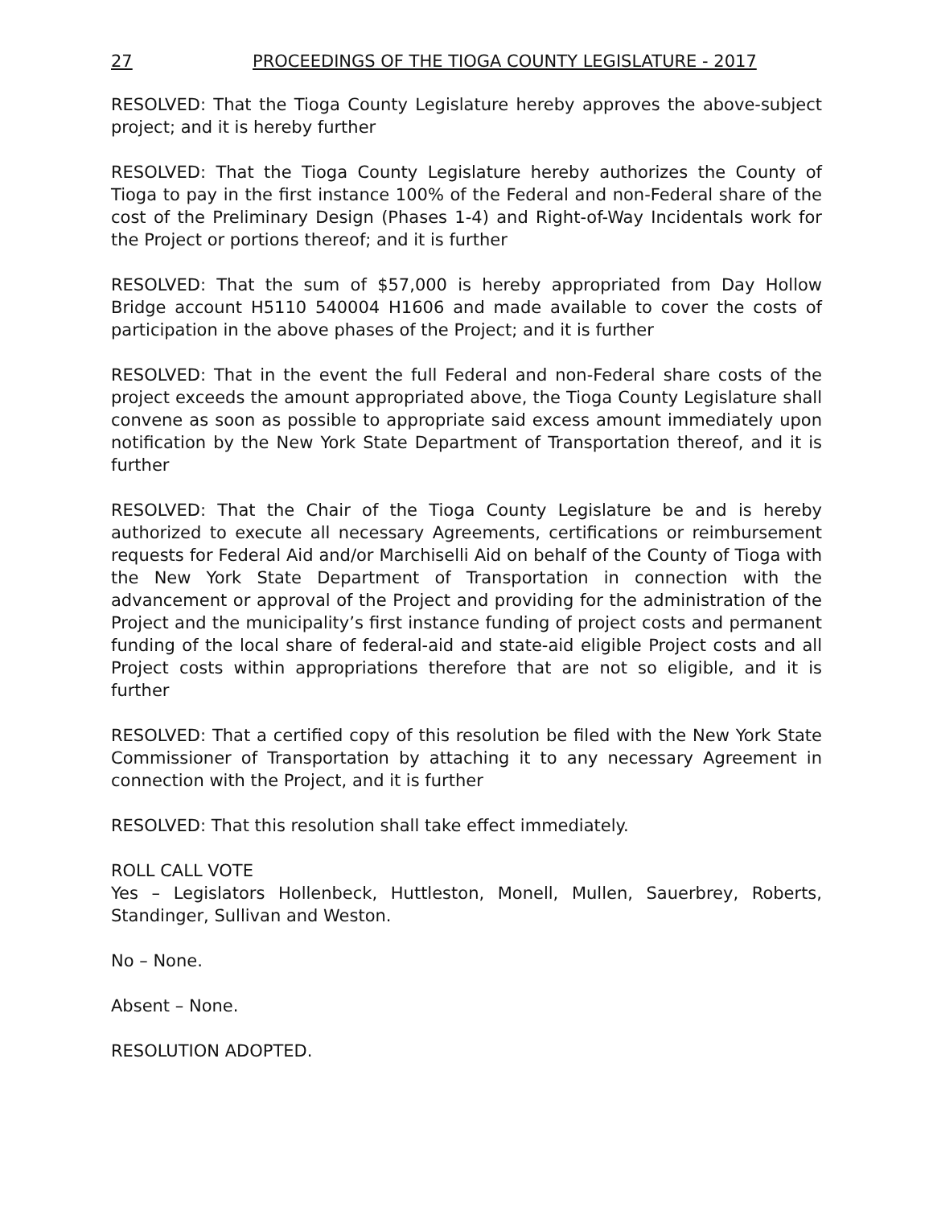27 PROCEEDINGS OF THE TIOGA COUNTY LEGISLATURE - 2017
RESOLVED: That the Tioga County Legislature hereby approves the above-subject project; and it is hereby further
RESOLVED: That the Tioga County Legislature hereby authorizes the County of Tioga to pay in the first instance 100% of the Federal and non-Federal share of the cost of the Preliminary Design (Phases 1-4) and Right-of-Way Incidentals work for the Project or portions thereof; and it is further
RESOLVED: That the sum of $57,000 is hereby appropriated from Day Hollow Bridge account H5110 540004 H1606 and made available to cover the costs of participation in the above phases of the Project; and it is further
RESOLVED: That in the event the full Federal and non-Federal share costs of the project exceeds the amount appropriated above, the Tioga County Legislature shall convene as soon as possible to appropriate said excess amount immediately upon notification by the New York State Department of Transportation thereof, and it is further
RESOLVED: That the Chair of the Tioga County Legislature be and is hereby authorized to execute all necessary Agreements, certifications or reimbursement requests for Federal Aid and/or Marchiselli Aid on behalf of the County of Tioga with the New York State Department of Transportation in connection with the advancement or approval of the Project and providing for the administration of the Project and the municipality’s first instance funding of project costs and permanent funding of the local share of federal-aid and state-aid eligible Project costs and all Project costs within appropriations therefore that are not so eligible, and it is further
RESOLVED: That a certified copy of this resolution be filed with the New York State Commissioner of Transportation by attaching it to any necessary Agreement in connection with the Project, and it is further
RESOLVED: That this resolution shall take effect immediately.
ROLL CALL VOTE
Yes – Legislators Hollenbeck, Huttleston, Monell, Mullen, Sauerbrey, Roberts, Standinger, Sullivan and Weston.
No – None.
Absent – None.
RESOLUTION ADOPTED.